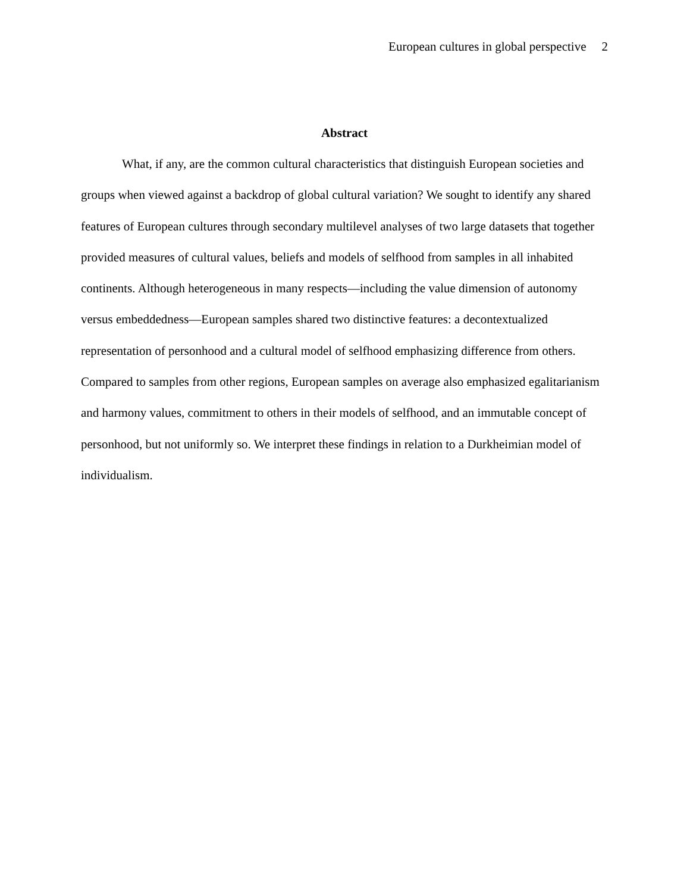European cultures in global perspective 2
Abstract
What, if any, are the common cultural characteristics that distinguish European societies and groups when viewed against a backdrop of global cultural variation? We sought to identify any shared features of European cultures through secondary multilevel analyses of two large datasets that together provided measures of cultural values, beliefs and models of selfhood from samples in all inhabited continents. Although heterogeneous in many respects—including the value dimension of autonomy versus embeddedness—European samples shared two distinctive features: a decontextualized representation of personhood and a cultural model of selfhood emphasizing difference from others. Compared to samples from other regions, European samples on average also emphasized egalitarianism and harmony values, commitment to others in their models of selfhood, and an immutable concept of personhood, but not uniformly so. We interpret these findings in relation to a Durkheimian model of individualism.